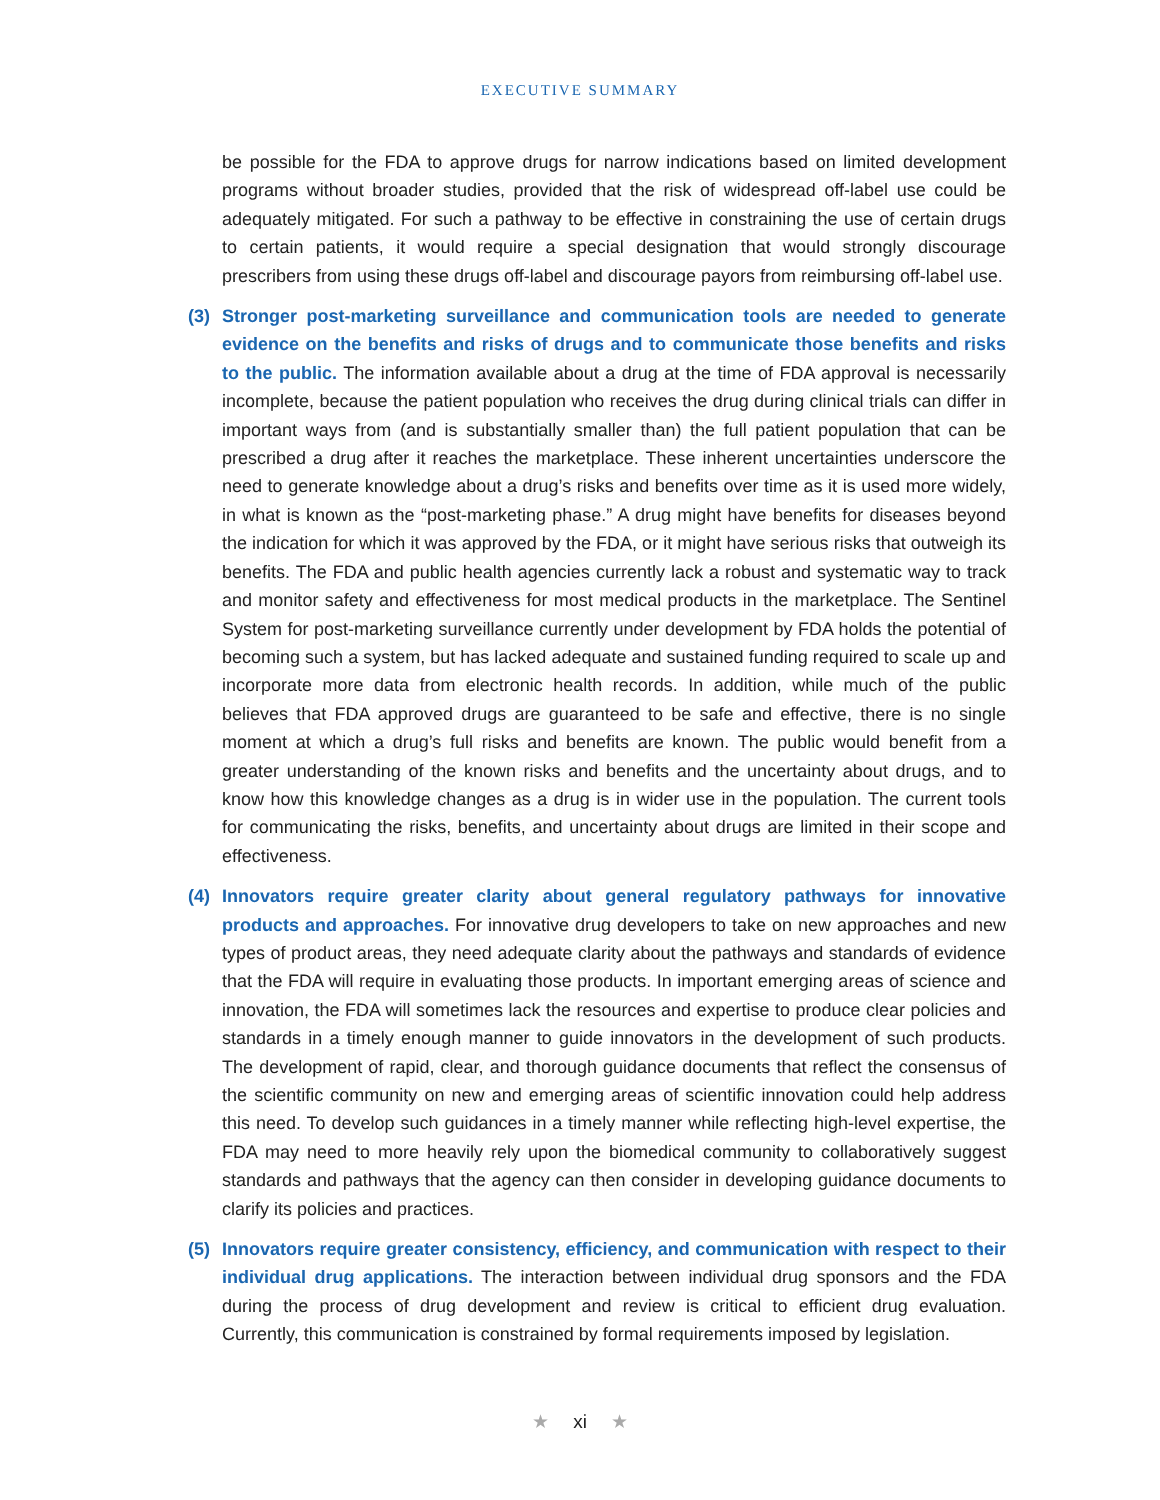EXECUTIVE SUMMARY
be possible for the FDA to approve drugs for narrow indications based on limited development programs without broader studies, provided that the risk of widespread off-label use could be adequately mitigated. For such a pathway to be effective in constraining the use of certain drugs to certain patients, it would require a special designation that would strongly discourage prescribers from using these drugs off-label and discourage payors from reimbursing off-label use.
(3) Stronger post-marketing surveillance and communication tools are needed to generate evidence on the benefits and risks of drugs and to communicate those benefits and risks to the public. The information available about a drug at the time of FDA approval is necessarily incomplete, because the patient population who receives the drug during clinical trials can differ in important ways from (and is substantially smaller than) the full patient population that can be prescribed a drug after it reaches the marketplace. These inherent uncertainties underscore the need to generate knowledge about a drug’s risks and benefits over time as it is used more widely, in what is known as the “post-marketing phase.” A drug might have benefits for diseases beyond the indication for which it was approved by the FDA, or it might have serious risks that outweigh its benefits. The FDA and public health agencies currently lack a robust and systematic way to track and monitor safety and effectiveness for most medical products in the marketplace. The Sentinel System for post-marketing surveillance currently under development by FDA holds the potential of becoming such a system, but has lacked adequate and sustained funding required to scale up and incorporate more data from electronic health records. In addition, while much of the public believes that FDA approved drugs are guaranteed to be safe and effective, there is no single moment at which a drug’s full risks and benefits are known. The public would benefit from a greater understanding of the known risks and benefits and the uncertainty about drugs, and to know how this knowledge changes as a drug is in wider use in the population. The current tools for communicating the risks, benefits, and uncertainty about drugs are limited in their scope and effectiveness.
(4) Innovators require greater clarity about general regulatory pathways for innovative products and approaches. For innovative drug developers to take on new approaches and new types of product areas, they need adequate clarity about the pathways and standards of evidence that the FDA will require in evaluating those products. In important emerging areas of science and innovation, the FDA will sometimes lack the resources and expertise to produce clear policies and standards in a timely enough manner to guide innovators in the development of such products. The development of rapid, clear, and thorough guidance documents that reflect the consensus of the scientific community on new and emerging areas of scientific innovation could help address this need. To develop such guidances in a timely manner while reflecting high-level expertise, the FDA may need to more heavily rely upon the biomedical community to collaboratively suggest standards and pathways that the agency can then consider in developing guidance documents to clarify its policies and practices.
(5) Innovators require greater consistency, efficiency, and communication with respect to their individual drug applications. The interaction between individual drug sponsors and the FDA during the process of drug development and review is critical to efficient drug evaluation. Currently, this communication is constrained by formal requirements imposed by legislation.
★ xi ★